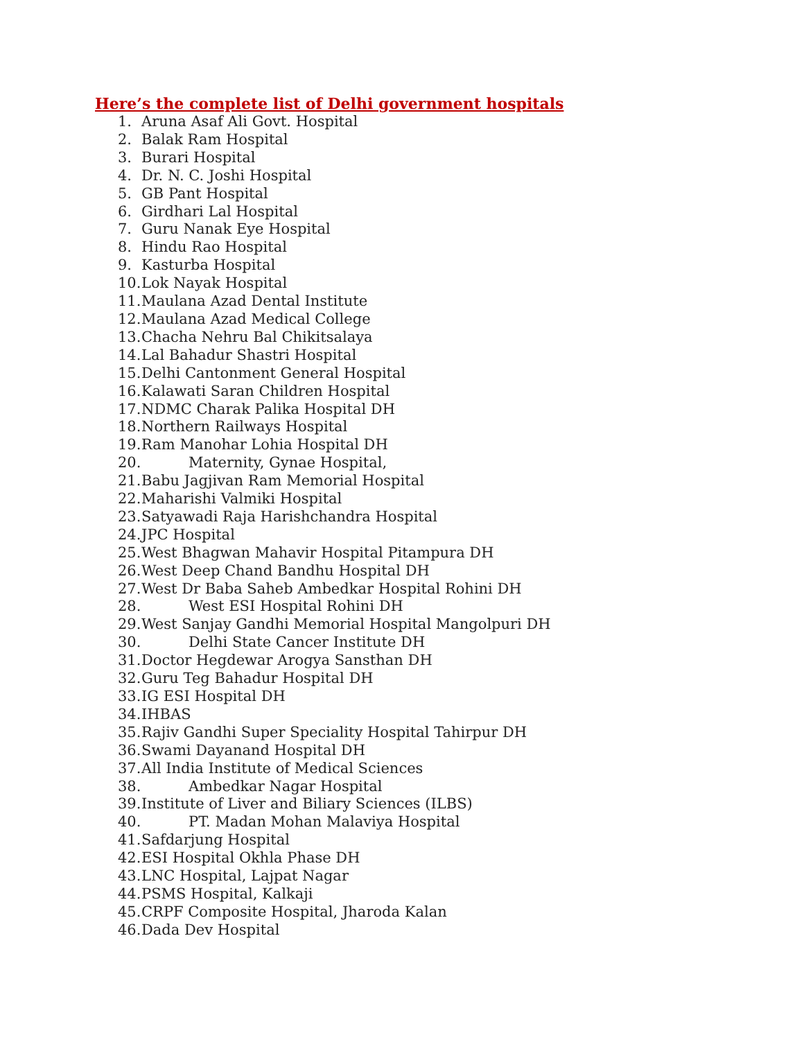Here’s the complete list of Delhi government hospitals
1. Aruna Asaf Ali Govt. Hospital
2. Balak Ram Hospital
3. Burari Hospital
4. Dr. N. C. Joshi Hospital
5. GB Pant Hospital
6. Girdhari Lal Hospital
7. Guru Nanak Eye Hospital
8. Hindu Rao Hospital
9. Kasturba Hospital
10. Lok Nayak Hospital
11. Maulana Azad Dental Institute
12. Maulana Azad Medical College
13. Chacha Nehru Bal Chikitsalaya
14. Lal Bahadur Shastri Hospital
15. Delhi Cantonment General Hospital
16. Kalawati Saran Children Hospital
17. NDMC Charak Palika Hospital DH
18. Northern Railways Hospital
19. Ram Manohar Lohia Hospital DH
20. Maternity, Gynae Hospital,
21. Babu Jagjivan Ram Memorial Hospital
22. Maharishi Valmiki Hospital
23. Satyawadi Raja Harishchandra Hospital
24. JPC Hospital
25. West Bhagwan Mahavir Hospital Pitampura DH
26. West Deep Chand Bandhu Hospital DH
27. West Dr Baba Saheb Ambedkar Hospital Rohini DH
28. West ESI Hospital Rohini DH
29. West Sanjay Gandhi Memorial Hospital Mangolpuri DH
30. Delhi State Cancer Institute DH
31. Doctor Hegdewar Arogya Sansthan DH
32. Guru Teg Bahadur Hospital DH
33. IG ESI Hospital DH
34. IHBAS
35. Rajiv Gandhi Super Speciality Hospital Tahirpur DH
36. Swami Dayanand Hospital DH
37. All India Institute of Medical Sciences
38. Ambedkar Nagar Hospital
39. Institute of Liver and Biliary Sciences (ILBS)
40. PT. Madan Mohan Malaviya Hospital
41. Safdarjung Hospital
42. ESI Hospital Okhla Phase DH
43. LNC Hospital, Lajpat Nagar
44. PSMS Hospital, Kalkaji
45. CRPF Composite Hospital, Jharoda Kalan
46. Dada Dev Hospital